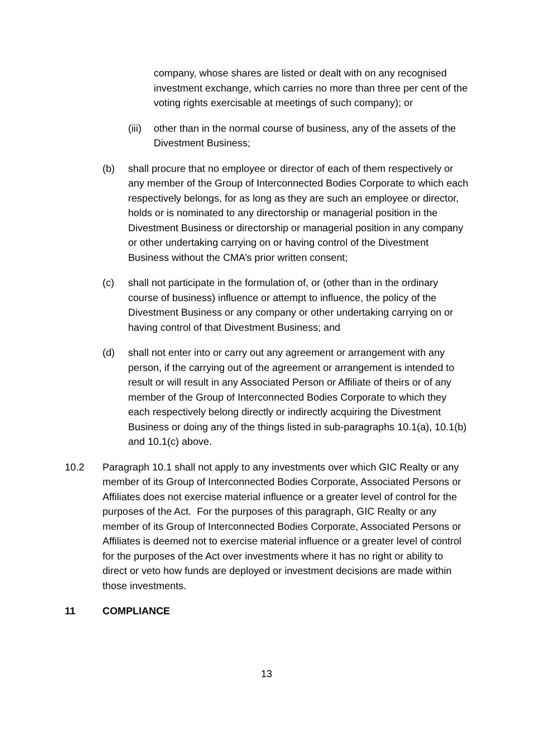company, whose shares are listed or dealt with on any recognised investment exchange, which carries no more than three per cent of the voting rights exercisable at meetings of such company); or
(iii)
other than in the normal course of business, any of the assets of the Divestment Business;
(b) shall procure that no employee or director of each of them respectively or any member of the Group of Interconnected Bodies Corporate to which each respectively belongs, for as long as they are such an employee or director, holds or is nominated to any directorship or managerial position in the Divestment Business or directorship or managerial position in any company or other undertaking carrying on or having control of the Divestment Business without the CMA’s prior written consent;
(c) shall not participate in the formulation of, or (other than in the ordinary course of business) influence or attempt to influence, the policy of the Divestment Business or any company or other undertaking carrying on or having control of that Divestment Business; and
(d) shall not enter into or carry out any agreement or arrangement with any person, if the carrying out of the agreement or arrangement is intended to result or will result in any Associated Person or Affiliate of theirs or of any member of the Group of Interconnected Bodies Corporate to which they each respectively belong directly or indirectly acquiring the Divestment Business or doing any of the things listed in sub-paragraphs 10.1(a), 10.1(b) and 10.1(c) above.
10.2 Paragraph 10.1 shall not apply to any investments over which GIC Realty or any member of its Group of Interconnected Bodies Corporate, Associated Persons or Affiliates does not exercise material influence or a greater level of control for the purposes of the Act. For the purposes of this paragraph, GIC Realty or any member of its Group of Interconnected Bodies Corporate, Associated Persons or Affiliates is deemed not to exercise material influence or a greater level of control for the purposes of the Act over investments where it has no right or ability to direct or veto how funds are deployed or investment decisions are made within those investments.
11 COMPLIANCE
13